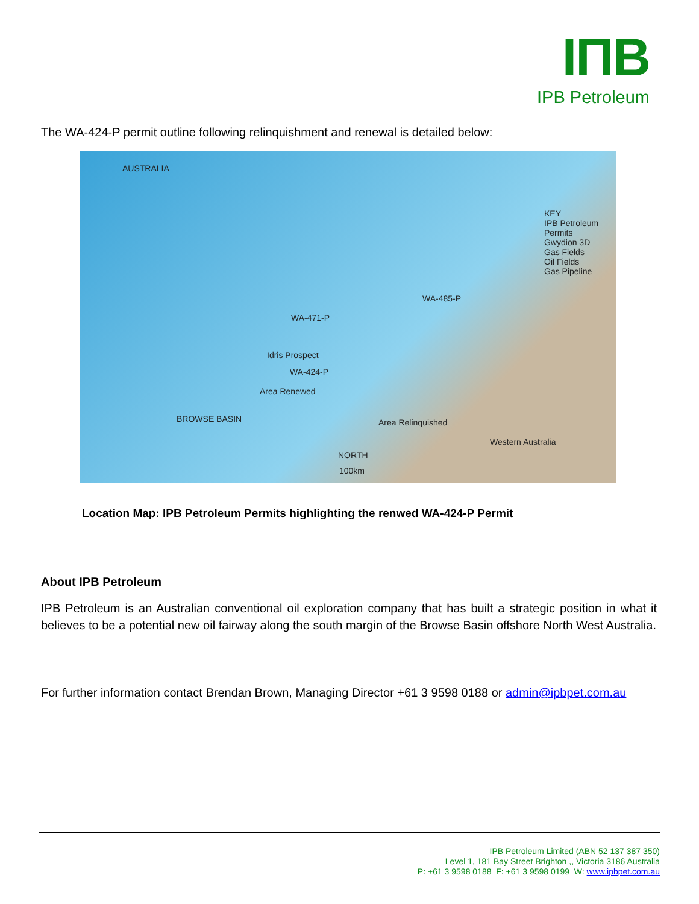IПB
IPB Petroleum
The WA-424-P permit outline following relinquishment and renewal is detailed below:
AUSTRALIA
KEY
IPB Petroleum Permits
Gwydion 3D
Gas Fields
Oil Fields
Gas Pipeline
WA-485-P
WA-471-P
Idris Prospect
WA-424-P
Area Renewed
Area Relinquished BROWSE BASIN
Western Australia
NORTH
100km
Location Map: IPB Petroleum Permits highlighting the renwed WA-424-P Permit
About IPB Petroleum
IPB Petroleum is an Australian conventional oil exploration company that has built a strategic position in what it believes to be a potential new oil fairway along the south margin of the Browse Basin offshore North West Australia.
For further information contact Brendan Brown, Managing Director +61 3 9598 0188 or admin@ipbpet.com.au
IPB Petroleum Limited (ABN 52 137 387 350)
Level 1, 181 Bay Street Brighton ,, Victoria 3186 Australia
P: +61 3 9598 0188 F: +61 3 9598 0199 W: www.ipbpet.com.au